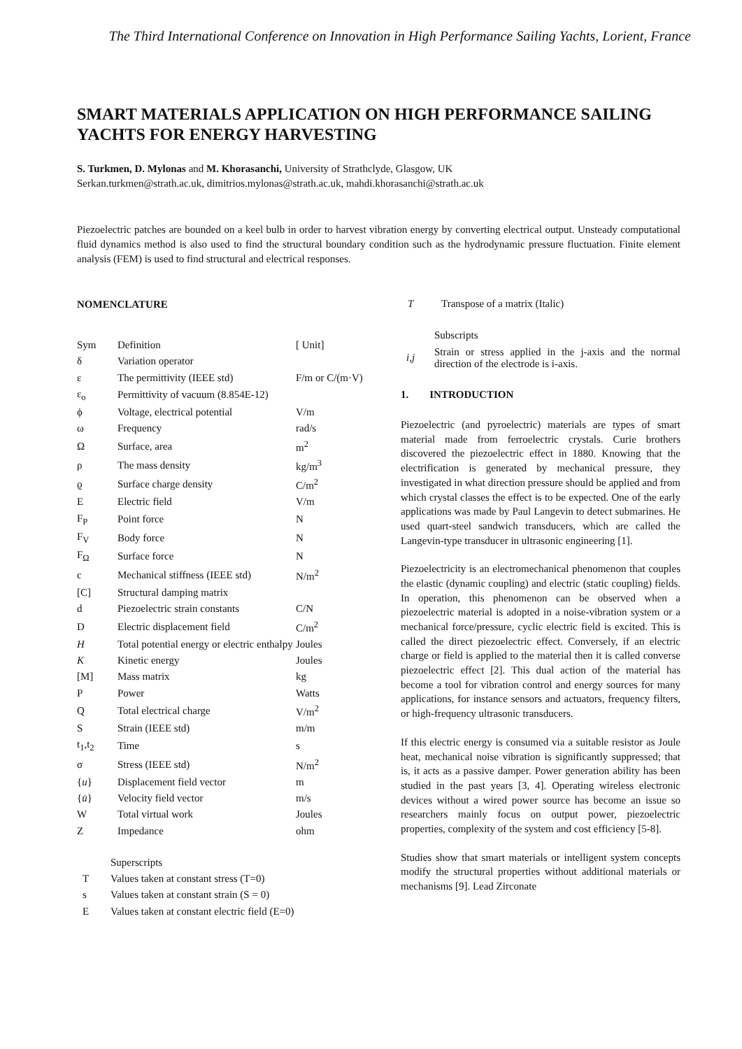The Third International Conference on Innovation in High Performance Sailing Yachts, Lorient, France
SMART MATERIALS APPLICATION ON HIGH PERFORMANCE SAILING YACHTS FOR ENERGY HARVESTING
S. Turkmen, D. Mylonas and M. Khorasanchi, University of Strathclyde, Glasgow, UK
Serkan.turkmen@strath.ac.uk, dimitrios.mylonas@strath.ac.uk, mahdi.khorasanchi@strath.ac.uk
Piezoelectric patches are bounded on a keel bulb in order to harvest vibration energy by converting electrical output. Unsteady computational fluid dynamics method is also used to find the structural boundary condition such as the hydrodynamic pressure fluctuation. Finite element analysis (FEM) is used to find structural and electrical responses.
NOMENCLATURE
| Sym | Definition | [ Unit] |
| δ | Variation operator | |
| ε | The permittivity (IEEE std) | F/m or C/(m·V) |
| ε<sub>o</sub> | Permittivity of vacuum (8.854E-12) | |
| ϕ | Voltage, electrical potential | V/m |
| ω | Frequency | rad/s |
| Ω | Surface, area | m<sup>2</sup> |
| ρ | The mass density | kg/m<sup>3</sup> |
| ϱ | Surface charge density | C/m<sup>2</sup> |
| E | Electric field | V/m |
| F<sub>P</sub> | Point force | N |
| F<sub>V</sub> | Body force | N |
| F<sub>Ω</sub> | Surface force | N |
| c | Mechanical stiffness (IEEE std) | N/m<sup>2</sup> |
| [C] | Structural damping matrix | |
| d | Piezoelectric strain constants | C/N |
| D | Electric displacement field | C/m<sup>2</sup> |
| H | Total potential energy or electric enthalpy | Joules |
| K | Kinetic energy | Joules |
| [M] | Mass matrix | kg |
| P | Power | Watts |
| Q | Total electrical charge | V/m<sup>2</sup> |
| S | Strain (IEEE std) | m/m |
| t<sub>1</sub>,t<sub>2</sub> | Time | s |
| σ | Stress (IEEE std) | N/m<sup>2</sup> |
| { u } | Displacement field vector | m |
| { u̇ } | Velocity field vector | m/s |
| W | Total virtual work | Joules |
| Z | Impedance | ohm |
| | Superscripts |
| T | Values taken at constant stress (T=0) |
| s | Values taken at constant strain (S = 0) |
| E | Values taken at constant electric field (E=0) |
| T | Transpose of a matrix (Italic) |
| | Subscripts |
| i,j | Strain or stress applied in the j-axis and the normal direction of the electrode is i-axis. |
1. INTRODUCTION
Piezoelectric (and pyroelectric) materials are types of smart material made from ferroelectric crystals. Curie brothers discovered the piezoelectric effect in 1880. Knowing that the electrification is generated by mechanical pressure, they investigated in what direction pressure should be applied and from which crystal classes the effect is to be expected. One of the early applications was made by Paul Langevin to detect submarines. He used quart-steel sandwich transducers, which are called the Langevin-type transducer in ultrasonic engineering [1].
Piezoelectricity is an electromechanical phenomenon that couples the elastic (dynamic coupling) and electric (static coupling) fields. In operation, this phenomenon can be observed when a piezoelectric material is adopted in a noise-vibration system or a mechanical force/pressure, cyclic electric field is excited. This is called the direct piezoelectric effect. Conversely, if an electric charge or field is applied to the material then it is called converse piezoelectric effect [2]. This dual action of the material has become a tool for vibration control and energy sources for many applications, for instance sensors and actuators, frequency filters, or high-frequency ultrasonic transducers.
If this electric energy is consumed via a suitable resistor as Joule heat, mechanical noise vibration is significantly suppressed; that is, it acts as a passive damper. Power generation ability has been studied in the past years [3, 4]. Operating wireless electronic devices without a wired power source has become an issue so researchers mainly focus on output power, piezoelectric properties, complexity of the system and cost efficiency [5-8].
Studies show that smart materials or intelligent system concepts modify the structural properties without additional materials or mechanisms [9]. Lead Zirconate